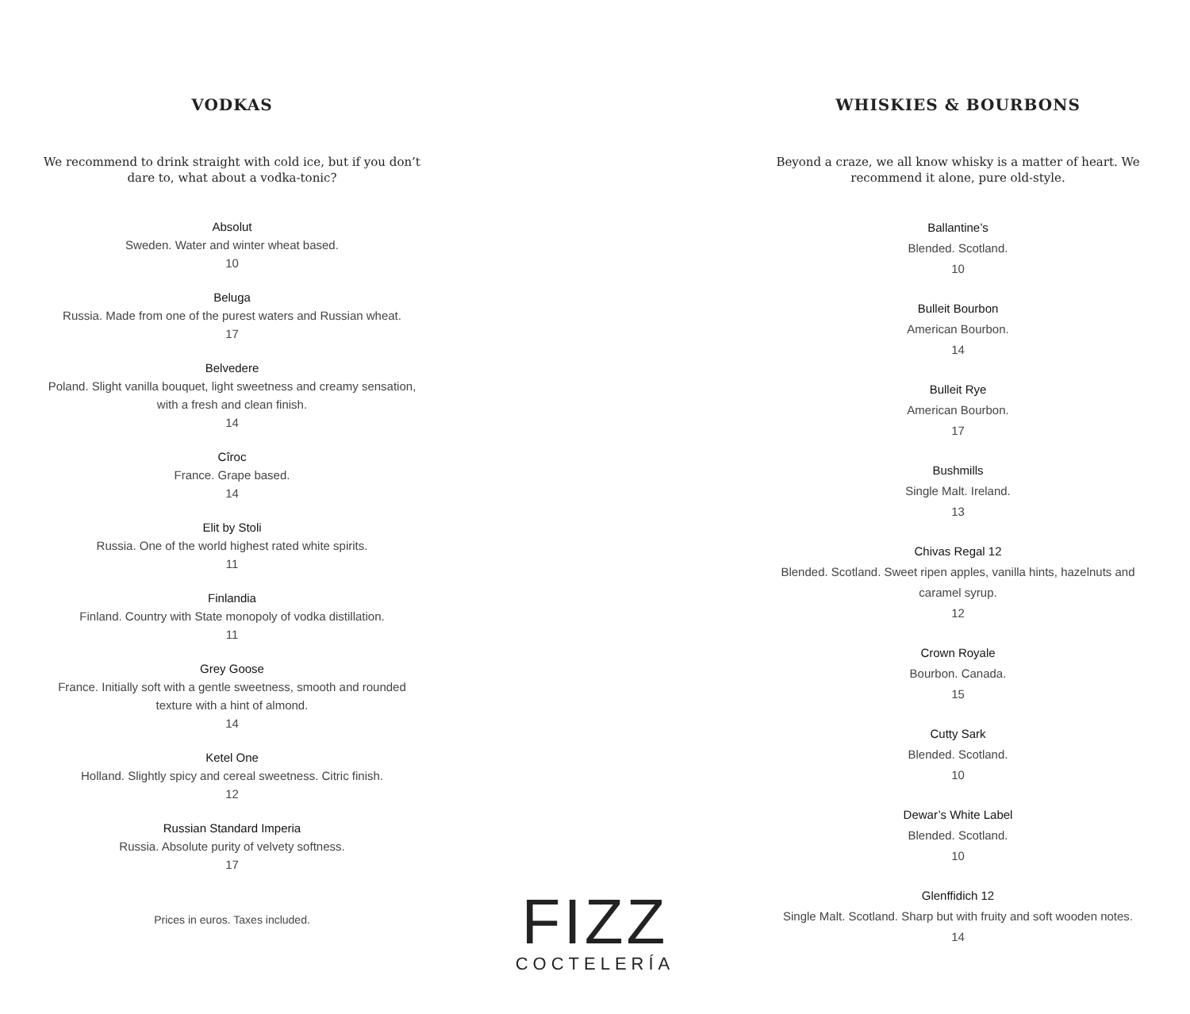VODKAS
We recommend to drink straight with cold ice, but if you don’t dare to, what about a vodka-tonic?
Absolut
Sweden. Water and winter wheat based.
10
Beluga
Russia. Made from one of the purest waters and Russian wheat.
17
Belvedere
Poland. Slight vanilla bouquet, light sweetness and creamy sensation, with a fresh and clean finish.
14
Cîroc
France. Grape based.
14
Elit by Stoli
Russia. One of the world highest rated white spirits.
11
Finlandia
Finland. Country with State monopoly of vodka distillation.
11
Grey Goose
France. Initially soft with a gentle sweetness, smooth and rounded texture with a hint of almond.
14
Ketel One
Holland. Slightly spicy and cereal sweetness. Citric finish.
12
Russian Standard Imperia
Russia. Absolute purity of velvety softness.
17
Prices in euros. Taxes included.
FIZZ
COCTELERÍA
WHISKIES & BOURBONS
Beyond a craze, we all know whisky is a matter of heart. We recommend it alone, pure old-style.
Ballantine’s
Blended. Scotland.
10
Bulleit Bourbon
American Bourbon.
14
Bulleit Rye
American Bourbon.
17
Bushmills
Single Malt. Ireland.
13
Chivas Regal 12
Blended. Scotland. Sweet ripen apples, vanilla hints, hazelnuts and caramel syrup.
12
Crown Royale
Bourbon. Canada.
15
Cutty Sark
Blended. Scotland.
10
Dewar’s White Label
Blended. Scotland.
10
Glenffidich 12
Single Malt. Scotland. Sharp but with fruity and soft wooden notes.
14